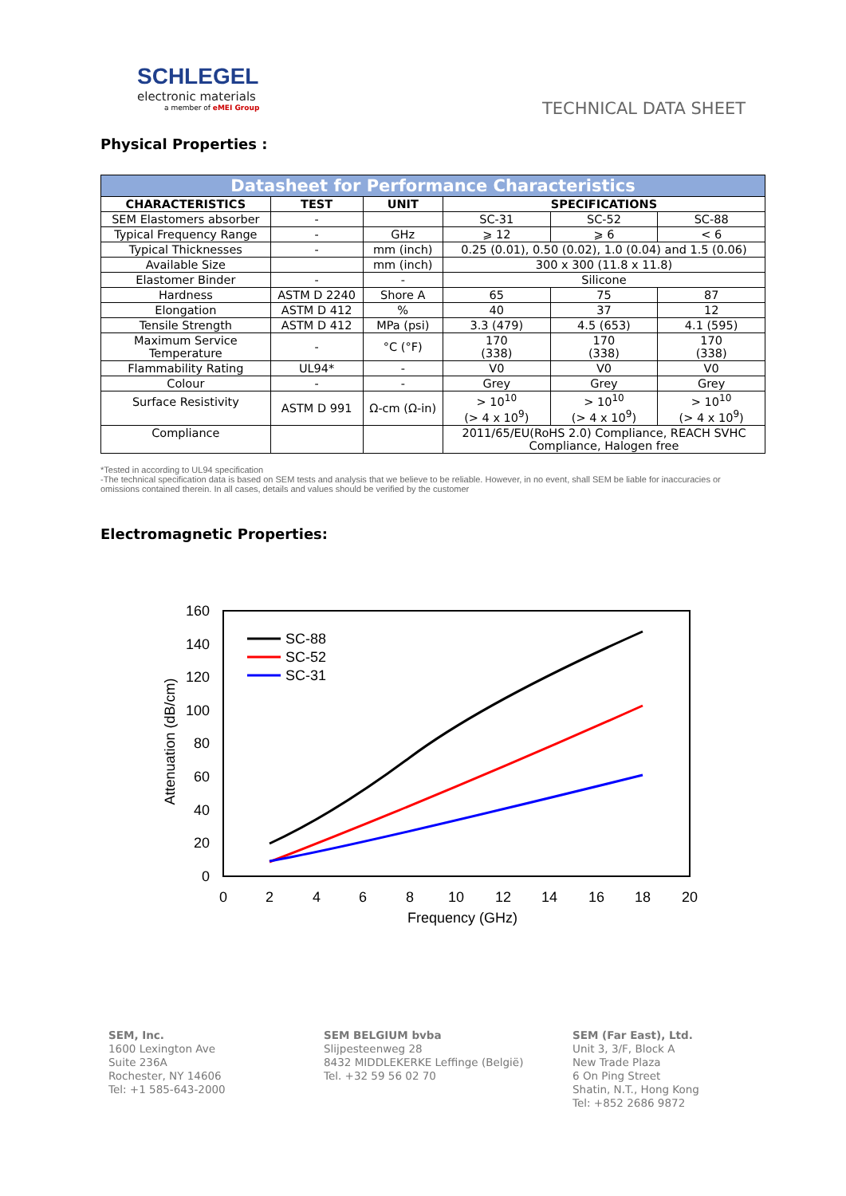SCHLEGEL
electronic materials
a member of eMEI Group
TECHNICAL DATA SHEET
Physical Properties :
| Datasheet for Performance Characteristics | | | | | |
| --- | --- | --- | --- | --- | --- |
| CHARACTERISTICS | TEST | UNIT | SPECIFICATIONS | | |
| SEM Elastomers absorber | - | | SC-31 | SC-52 | SC-88 |
| Typical Frequency Range | - | GHz | ⩾ 12 | ⩾ 6 | < 6 |
| Typical Thicknesses | - | mm (inch) | 0.25 (0.01), 0.50 (0.02), 1.0 (0.04) and 1.5 (0.06) | | |
| Available Size | | mm (inch) | 300 x 300 (11.8 x 11.8) | | |
| Elastomer Binder | - | - | Silicone | | |
| Hardness | ASTM D 2240 | Shore A | 65 | 75 | 87 |
| Elongation | ASTM D 412 | % | 40 | 37 | 12 |
| Tensile Strength | ASTM D 412 | MPa (psi) | 3.3 (479) | 4.5 (653) | 4.1 (595) |
| Maximum Service Temperature | - | °C (°F) | 170 (338) | 170 (338) | 170 (338) |
| Flammability Rating | UL94* | - | V0 | V0 | V0 |
| Colour | - | - | Grey | Grey | Grey |
| Surface Resistivity | ASTM D 991 | Ω-cm (Ω-in) | > 10<sup>10</sup> (> 4 x 10<sup>9</sup>) | > 10<sup>10</sup> (> 4 x 10<sup>9</sup>) | > 10<sup>10</sup> (> 4 x 10<sup>9</sup>) |
| Compliance | | | 2011/65/EU(RoHS 2.0) Compliance, REACH SVHC Compliance, Halogen free | | |
*Tested in according to UL94 specification
-The technical specification data is based on SEM tests and analysis that we believe to be reliable. However, in no event, shall SEM be liable for inaccuracies or omissions contained therein. In all cases, details and values should be verified by the customer
Electromagnetic Properties:
160
140
120
100
80
60
40
20
0
0
2
4
6
8
10
12
14
16
18
20
Frequency (GHz)
Attenuation (dB/cm)
SC-88
SC-52
SC-31
SEM, Inc.
1600 Lexington Ave
Suite 236A
Rochester, NY 14606
Tel: +1 585-643-2000
SEM BELGIUM bvba
Slijpesteenweg 28
8432 MIDDLEKERKE Leffinge (België)
Tel. +32 59 56 02 70
SEM (Far East), Ltd.
Unit 3, 3/F, Block A
New Trade Plaza
6 On Ping Street
Shatin, N.T., Hong Kong
Tel: +852 2686 9872